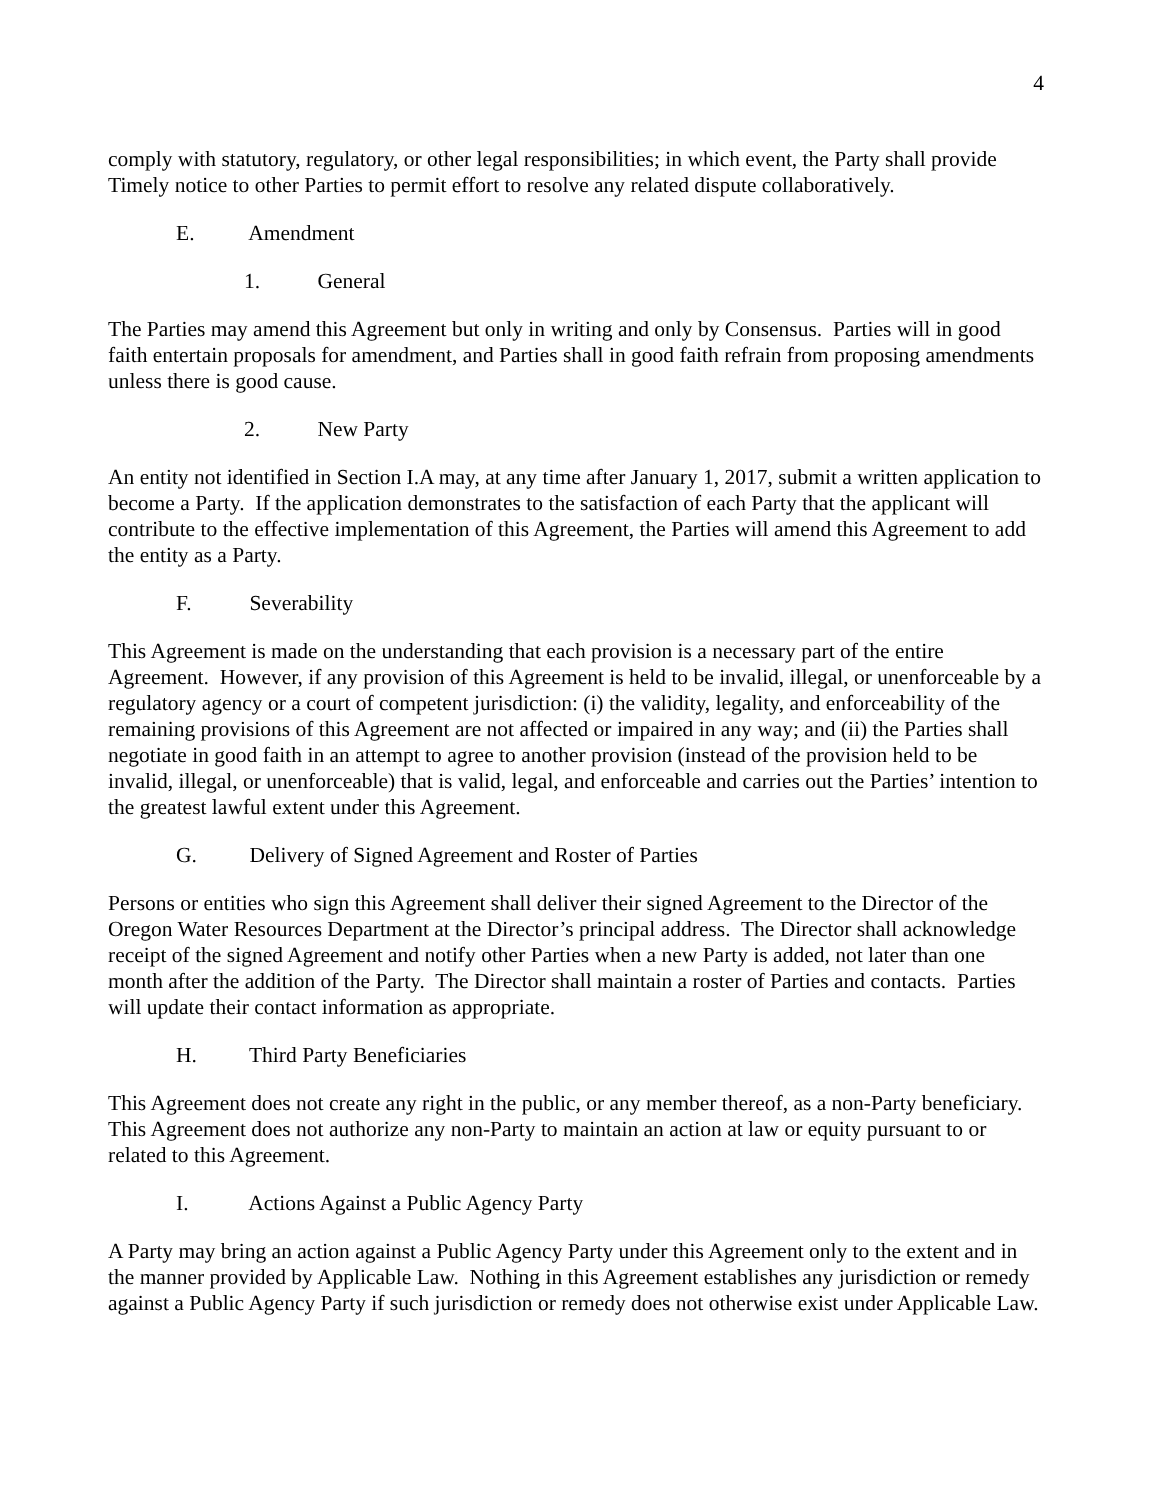4
comply with statutory, regulatory, or other legal responsibilities; in which event, the Party shall provide Timely notice to other Parties to permit effort to resolve any related dispute collaboratively.
E. Amendment
1. General
The Parties may amend this Agreement but only in writing and only by Consensus. Parties will in good faith entertain proposals for amendment, and Parties shall in good faith refrain from proposing amendments unless there is good cause.
2. New Party
An entity not identified in Section I.A may, at any time after January 1, 2017, submit a written application to become a Party. If the application demonstrates to the satisfaction of each Party that the applicant will contribute to the effective implementation of this Agreement, the Parties will amend this Agreement to add the entity as a Party.
F. Severability
This Agreement is made on the understanding that each provision is a necessary part of the entire Agreement. However, if any provision of this Agreement is held to be invalid, illegal, or unenforceable by a regulatory agency or a court of competent jurisdiction: (i) the validity, legality, and enforceability of the remaining provisions of this Agreement are not affected or impaired in any way; and (ii) the Parties shall negotiate in good faith in an attempt to agree to another provision (instead of the provision held to be invalid, illegal, or unenforceable) that is valid, legal, and enforceable and carries out the Parties’ intention to the greatest lawful extent under this Agreement.
G. Delivery of Signed Agreement and Roster of Parties
Persons or entities who sign this Agreement shall deliver their signed Agreement to the Director of the Oregon Water Resources Department at the Director’s principal address. The Director shall acknowledge receipt of the signed Agreement and notify other Parties when a new Party is added, not later than one month after the addition of the Party. The Director shall maintain a roster of Parties and contacts. Parties will update their contact information as appropriate.
H. Third Party Beneficiaries
This Agreement does not create any right in the public, or any member thereof, as a non-Party beneficiary. This Agreement does not authorize any non-Party to maintain an action at law or equity pursuant to or related to this Agreement.
I. Actions Against a Public Agency Party
A Party may bring an action against a Public Agency Party under this Agreement only to the extent and in the manner provided by Applicable Law. Nothing in this Agreement establishes any jurisdiction or remedy against a Public Agency Party if such jurisdiction or remedy does not otherwise exist under Applicable Law.